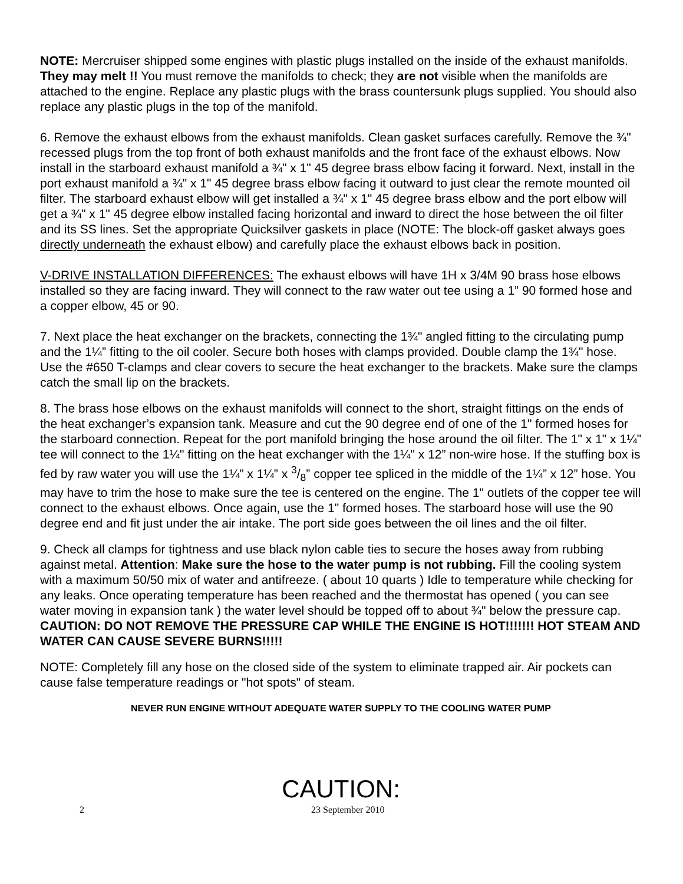NOTE: Mercruiser shipped some engines with plastic plugs installed on the inside of the exhaust manifolds. They may melt !! You must remove the manifolds to check; they are not visible when the manifolds are attached to the engine. Replace any plastic plugs with the brass countersunk plugs supplied. You should also replace any plastic plugs in the top of the manifold.
6. Remove the exhaust elbows from the exhaust manifolds. Clean gasket surfaces carefully. Remove the ¾" recessed plugs from the top front of both exhaust manifolds and the front face of the exhaust elbows. Now install in the starboard exhaust manifold a ¾" x 1" 45 degree brass elbow facing it forward. Next, install in the port exhaust manifold a ¾" x 1" 45 degree brass elbow facing it outward to just clear the remote mounted oil filter. The starboard exhaust elbow will get installed a ¾" x 1" 45 degree brass elbow and the port elbow will get a ¾" x 1" 45 degree elbow installed facing horizontal and inward to direct the hose between the oil filter and its SS lines. Set the appropriate Quicksilver gaskets in place (NOTE: The block-off gasket always goes directly underneath the exhaust elbow) and carefully place the exhaust elbows back in position.
V-DRIVE INSTALLATION DIFFERENCES: The exhaust elbows will have 1H x 3/4M 90 brass hose elbows installed so they are facing inward. They will connect to the raw water out tee using a 1” 90 formed hose and a copper elbow, 45 or 90.
7. Next place the heat exchanger on the brackets, connecting the 1¾" angled fitting to the circulating pump and the 1¼” fitting to the oil cooler. Secure both hoses with clamps provided. Double clamp the 1¾" hose. Use the #650 T-clamps and clear covers to secure the heat exchanger to the brackets. Make sure the clamps catch the small lip on the brackets.
8. The brass hose elbows on the exhaust manifolds will connect to the short, straight fittings on the ends of the heat exchanger’s expansion tank. Measure and cut the 90 degree end of one of the 1" formed hoses for the starboard connection. Repeat for the port manifold bringing the hose around the oil filter. The 1" x 1" x 1¼" tee will connect to the 1¼" fitting on the heat exchanger with the 1¼" x 12” non-wire hose. If the stuffing box is fed by raw water you will use the 1¼” x 1¼” x 3/8” copper tee spliced in the middle of the 1¼” x 12” hose. You may have to trim the hose to make sure the tee is centered on the engine. The 1" outlets of the copper tee will connect to the exhaust elbows. Once again, use the 1" formed hoses. The starboard hose will use the 90 degree end and fit just under the air intake. The port side goes between the oil lines and the oil filter.
9. Check all clamps for tightness and use black nylon cable ties to secure the hoses away from rubbing against metal. Attention: Make sure the hose to the water pump is not rubbing. Fill the cooling system with a maximum 50/50 mix of water and antifreeze. ( about 10 quarts ) Idle to temperature while checking for any leaks. Once operating temperature has been reached and the thermostat has opened ( you can see water moving in expansion tank ) the water level should be topped off to about ¾" below the pressure cap. CAUTION: DO NOT REMOVE THE PRESSURE CAP WHILE THE ENGINE IS HOT!!!!!!! HOT STEAM AND WATER CAN CAUSE SEVERE BURNS!!!!!
NOTE: Completely fill any hose on the closed side of the system to eliminate trapped air. Air pockets can cause false temperature readings or "hot spots" of steam.
NEVER RUN ENGINE WITHOUT ADEQUATE WATER SUPPLY TO THE COOLING WATER PUMP
CAUTION:
2 23 September 2010